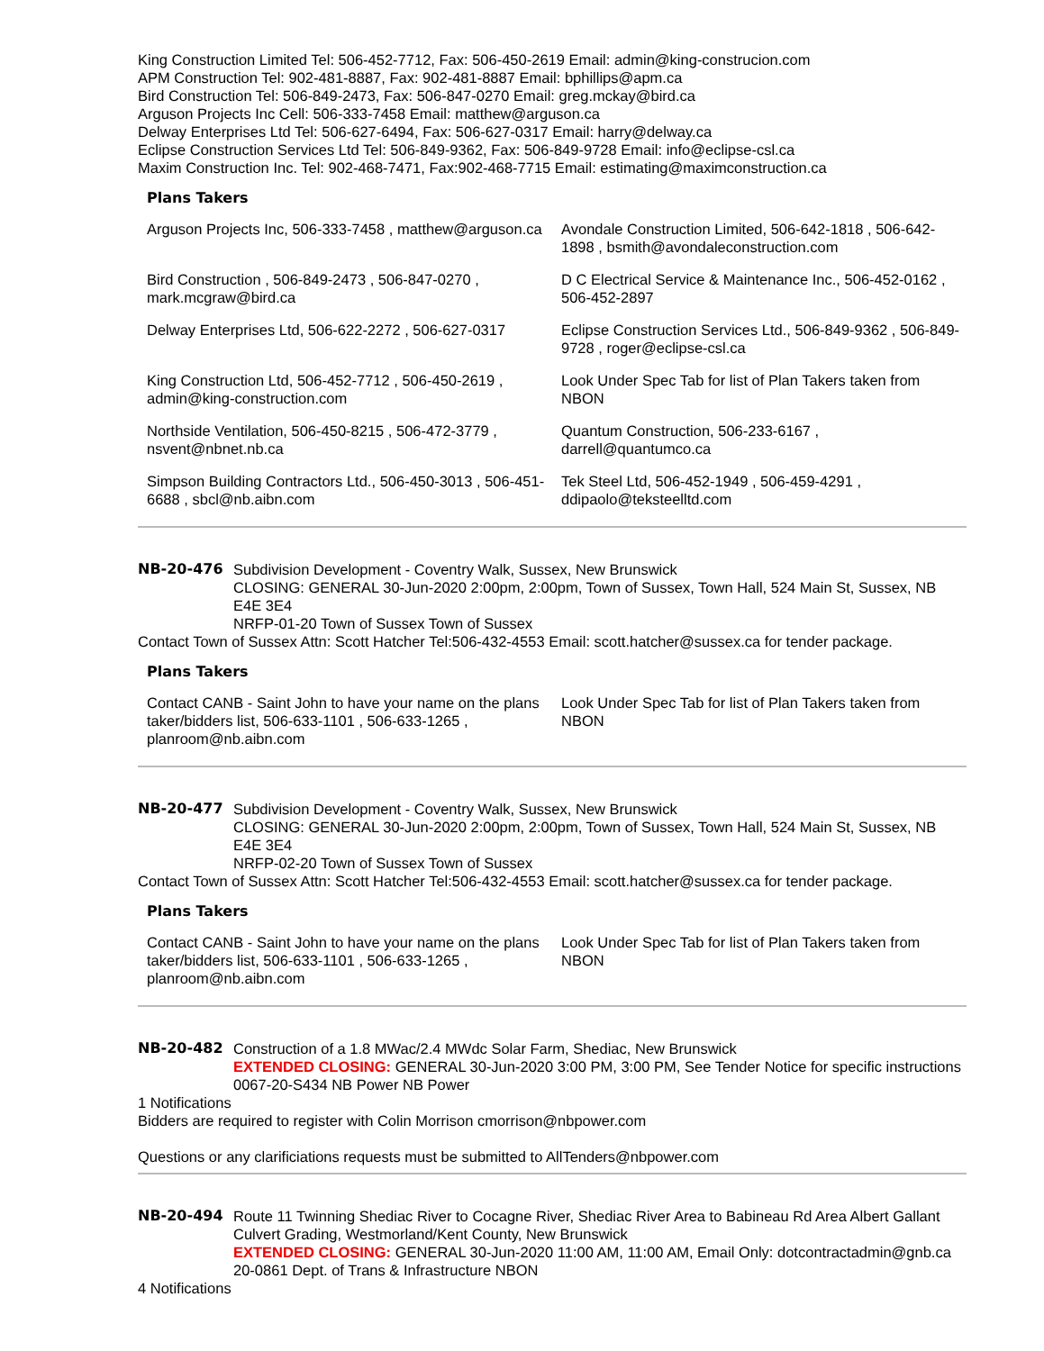King Construction Limited Tel: 506-452-7712, Fax: 506-450-2619 Email: admin@king-construcion.com
APM Construction Tel: 902-481-8887, Fax: 902-481-8887 Email: bphillips@apm.ca
Bird Construction Tel: 506-849-2473, Fax: 506-847-0270 Email: greg.mckay@bird.ca
Arguson Projects Inc Cell: 506-333-7458 Email: matthew@arguson.ca
Delway Enterprises Ltd Tel: 506-627-6494, Fax: 506-627-0317 Email: harry@delway.ca
Eclipse Construction Services Ltd Tel: 506-849-9362, Fax: 506-849-9728 Email: info@eclipse-csl.ca
Maxim Construction Inc. Tel: 902-468-7471, Fax:902-468-7715 Email: estimating@maximconstruction.ca
Plans Takers
| Arguson Projects Inc, 506-333-7458 , matthew@arguson.ca | Avondale Construction Limited, 506-642-1818 , 506-642-1898 , bsmith@avondaleconstruction.com |
| Bird Construction , 506-849-2473 , 506-847-0270 , mark.mcgraw@bird.ca | D C Electrical Service & Maintenance Inc., 506-452-0162 , 506-452-2897 |
| Delway Enterprises Ltd, 506-622-2272 , 506-627-0317 | Eclipse Construction Services Ltd., 506-849-9362 , 506-849-9728 , roger@eclipse-csl.ca |
| King Construction Ltd, 506-452-7712 , 506-450-2619 , admin@king-construction.com | Look Under Spec Tab for list of Plan Takers taken from NBON |
| Northside Ventilation, 506-450-8215 , 506-472-3779 , nsvent@nbnet.nb.ca | Quantum Construction, 506-233-6167 , darrell@quantumco.ca |
| Simpson Building Contractors Ltd., 506-450-3013 , 506-451-6688 , sbcl@nb.aibn.com | Tek Steel Ltd, 506-452-1949 , 506-459-4291 , ddipaolo@teksteelltd.com |
NB-20-476 Subdivision Development - Coventry Walk, Sussex, New Brunswick
CLOSING: GENERAL 30-Jun-2020 2:00pm, 2:00pm, Town of Sussex, Town Hall, 524 Main St, Sussex, NB E4E 3E4
NRFP-01-20 Town of Sussex Town of Sussex
Contact Town of Sussex Attn: Scott Hatcher Tel:506-432-4553 Email: scott.hatcher@sussex.ca for tender package.
Plans Takers
| Contact CANB - Saint John to have your name on the plans taker/bidders list, 506-633-1101 , 506-633-1265 , planroom@nb.aibn.com | Look Under Spec Tab for list of Plan Takers taken from NBON |
NB-20-477 Subdivision Development - Coventry Walk, Sussex, New Brunswick
CLOSING: GENERAL 30-Jun-2020 2:00pm, 2:00pm, Town of Sussex, Town Hall, 524 Main St, Sussex, NB E4E 3E4
NRFP-02-20 Town of Sussex Town of Sussex
Contact Town of Sussex Attn: Scott Hatcher Tel:506-432-4553 Email: scott.hatcher@sussex.ca for tender package.
Plans Takers
| Contact CANB - Saint John to have your name on the plans taker/bidders list, 506-633-1101 , 506-633-1265 , planroom@nb.aibn.com | Look Under Spec Tab for list of Plan Takers taken from NBON |
NB-20-482 Construction of a 1.8 MWac/2.4 MWdc Solar Farm, Shediac, New Brunswick
EXTENDED CLOSING: GENERAL 30-Jun-2020 3:00 PM, 3:00 PM, See Tender Notice for specific instructions
0067-20-S434 NB Power NB Power
1 Notifications
Bidders are required to register with Colin Morrison cmorrison@nbpower.com
Questions or any clarificiations requests must be submitted to AllTenders@nbpower.com
NB-20-494 Route 11 Twinning Shediac River to Cocagne River, Shediac River Area to Babineau Rd Area Albert Gallant Culvert Grading, Westmorland/Kent County, New Brunswick
EXTENDED CLOSING: GENERAL 30-Jun-2020 11:00 AM, 11:00 AM, Email Only: dotcontractadmin@gnb.ca
20-0861 Dept. of Trans & Infrastructure NBON
4 Notifications